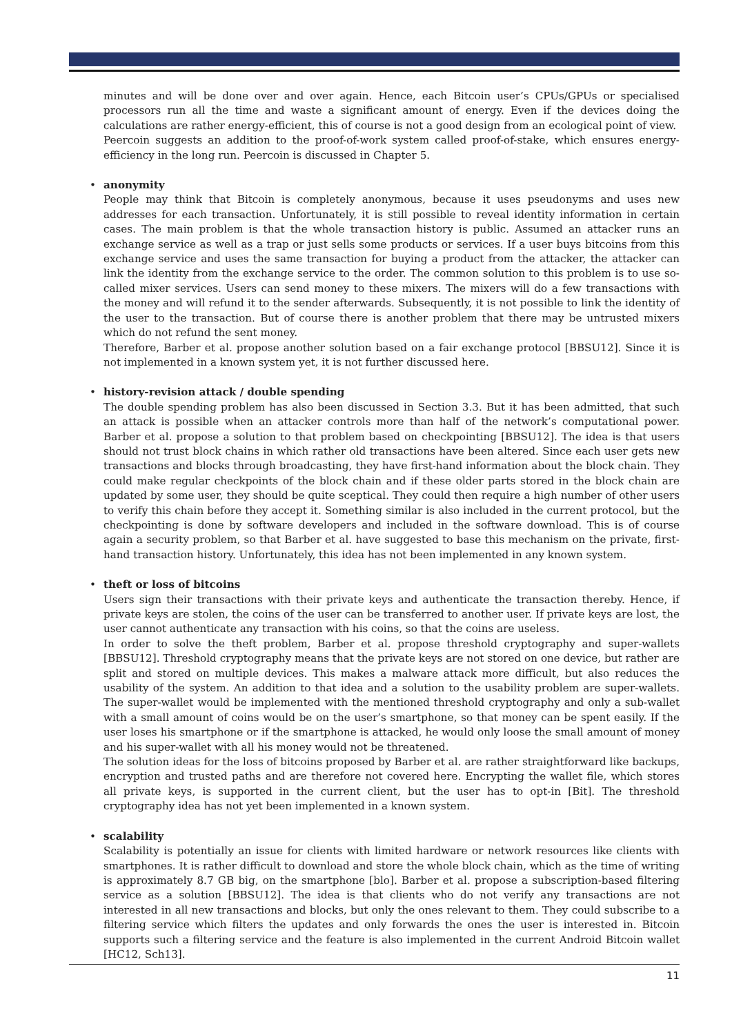minutes and will be done over and over again. Hence, each Bitcoin user’s CPUs/GPUs or specialised processors run all the time and waste a significant amount of energy. Even if the devices doing the calculations are rather energy-efficient, this of course is not a good design from an ecological point of view.
Peercoin suggests an addition to the proof-of-work system called proof-of-stake, which ensures energy-efficiency in the long run. Peercoin is discussed in Chapter 5.
• anonymity
People may think that Bitcoin is completely anonymous, because it uses pseudonyms and uses new addresses for each transaction. Unfortunately, it is still possible to reveal identity information in certain cases. The main problem is that the whole transaction history is public. Assumed an attacker runs an exchange service as well as a trap or just sells some products or services. If a user buys bitcoins from this exchange service and uses the same transaction for buying a product from the attacker, the attacker can link the identity from the exchange service to the order. The common solution to this problem is to use so-called mixer services. Users can send money to these mixers. The mixers will do a few transactions with the money and will refund it to the sender afterwards. Subsequently, it is not possible to link the identity of the user to the transaction. But of course there is another problem that there may be untrusted mixers which do not refund the sent money.
Therefore, Barber et al. propose another solution based on a fair exchange protocol [BBSU12]. Since it is not implemented in a known system yet, it is not further discussed here.
• history-revision attack / double spending
The double spending problem has also been discussed in Section 3.3. But it has been admitted, that such an attack is possible when an attacker controls more than half of the network’s computational power. Barber et al. propose a solution to that problem based on checkpointing [BBSU12]. The idea is that users should not trust block chains in which rather old transactions have been altered. Since each user gets new transactions and blocks through broadcasting, they have first-hand information about the block chain. They could make regular checkpoints of the block chain and if these older parts stored in the block chain are updated by some user, they should be quite sceptical. They could then require a high number of other users to verify this chain before they accept it. Something similar is also included in the current protocol, but the checkpointing is done by software developers and included in the software download. This is of course again a security problem, so that Barber et al. have suggested to base this mechanism on the private, first-hand transaction history. Unfortunately, this idea has not been implemented in any known system.
• theft or loss of bitcoins
Users sign their transactions with their private keys and authenticate the transaction thereby. Hence, if private keys are stolen, the coins of the user can be transferred to another user. If private keys are lost, the user cannot authenticate any transaction with his coins, so that the coins are useless.
In order to solve the theft problem, Barber et al. propose threshold cryptography and super-wallets [BBSU12]. Threshold cryptography means that the private keys are not stored on one device, but rather are split and stored on multiple devices. This makes a malware attack more difficult, but also reduces the usability of the system. An addition to that idea and a solution to the usability problem are super-wallets. The super-wallet would be implemented with the mentioned threshold cryptography and only a sub-wallet with a small amount of coins would be on the user’s smartphone, so that money can be spent easily. If the user loses his smartphone or if the smartphone is attacked, he would only loose the small amount of money and his super-wallet with all his money would not be threatened.
The solution ideas for the loss of bitcoins proposed by Barber et al. are rather straightforward like backups, encryption and trusted paths and are therefore not covered here. Encrypting the wallet file, which stores all private keys, is supported in the current client, but the user has to opt-in [Bit]. The threshold cryptography idea has not yet been implemented in a known system.
• scalability
Scalability is potentially an issue for clients with limited hardware or network resources like clients with smartphones. It is rather difficult to download and store the whole block chain, which as the time of writing is approximately 8.7 GB big, on the smartphone [blo]. Barber et al. propose a subscription-based filtering service as a solution [BBSU12]. The idea is that clients who do not verify any transactions are not interested in all new transactions and blocks, but only the ones relevant to them. They could subscribe to a filtering service which filters the updates and only forwards the ones the user is interested in. Bitcoin supports such a filtering service and the feature is also implemented in the current Android Bitcoin wallet [HC12, Sch13].
11